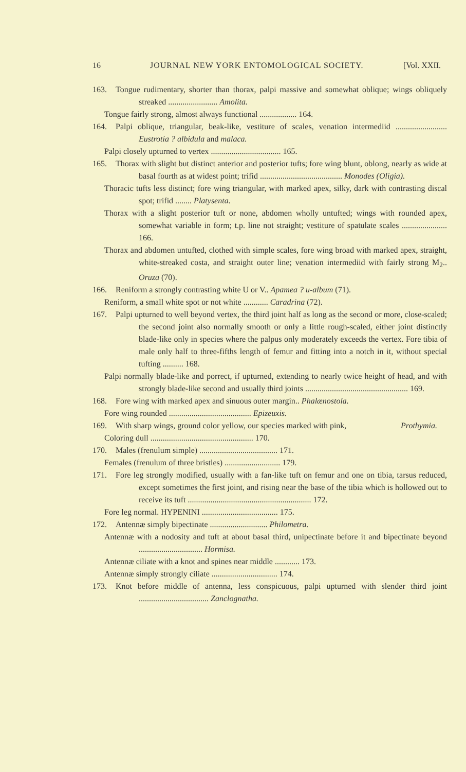16 JOURNAL NEW YORK ENTOMOLOGICAL SOCIETY. [Vol. XXII.
163. Tongue rudimentary, shorter than thorax, palpi massive and somewhat oblique; wings obliquely streaked ........................ Amolita.
Tongue fairly strong, almost always functional .................. 164.
164. Palpi oblique, triangular, beak-like, vestiture of scales, venation intermediid ......................... Eustrotia ? albidula and malaca.
Palpi closely upturned to vertex .................................. 165.
165. Thorax with slight but distinct anterior and posterior tufts; fore wing blunt, oblong, nearly as wide at basal fourth as at widest point; trifid ........................................ Monodes (Oligia).
Thoracic tufts less distinct; fore wing triangular, with marked apex, silky, dark with contrasting discal spot; trifid ........ Platysenta.
Thorax with a slight posterior tuft or none, abdomen wholly untufted; wings with rounded apex, somewhat variable in form; t.p. line not straight; vestiture of spatulate scales ...................... 166.
Thorax and abdomen untufted, clothed with simple scales, fore wing broad with marked apex, straight, white-streaked costa, and straight outer line; venation intermediid with fairly strong M<sub>2</sub>.. Oruza (70).
166. Reniform a strongly contrasting white U or V.. Apamea ? u-album (71).
Reniform, a small white spot or not white ............ Caradrina (72).
167. Palpi upturned to well beyond vertex, the third joint half as long as the second or more, close-scaled; the second joint also normally smooth or only a little rough-scaled, either joint distinctly blade-like only in species where the palpus only moderately exceeds the vertex. Fore tibia of male only half to three-fifths length of femur and fitting into a notch in it, without special tufting .......... 168.
Palpi normally blade-like and porrect, if upturned, extending to nearly twice height of head, and with strongly blade-like second and usually third joints .................................................. 169.
168. Fore wing with marked apex and sinuous outer margin.. Phalænostola.
Fore wing rounded ........................................ Epizeuxis.
169. With sharp wings, ground color yellow, our species marked with pink, Prothymia.
Coloring dull .................................................. 170.
170. Males (frenulum simple) ...................................... 171.
Females (frenulum of three bristles) ........................... 179.
171. Fore leg strongly modified, usually with a fan-like tuft on femur and one on tibia, tarsus reduced, except sometimes the first joint, and rising near the base of the tibia which is hollowed out to receive its tuft ............................................................ 172.
Fore leg normal. HYPENINI ..................................... 175.
172. Antennæ simply bipectinate ............................ Philometra.
Antennæ with a nodosity and tuft at about basal third, unipectinate before it and bipectinate beyond ............................... Hormisa.
Antennæ ciliate with a knot and spines near middle ............ 173.
Antennæ simply strongly ciliate ................................ 174.
173. Knot before middle of antenna, less conspicuous, palpi upturned with slender third joint .................................. Zanclognatha.